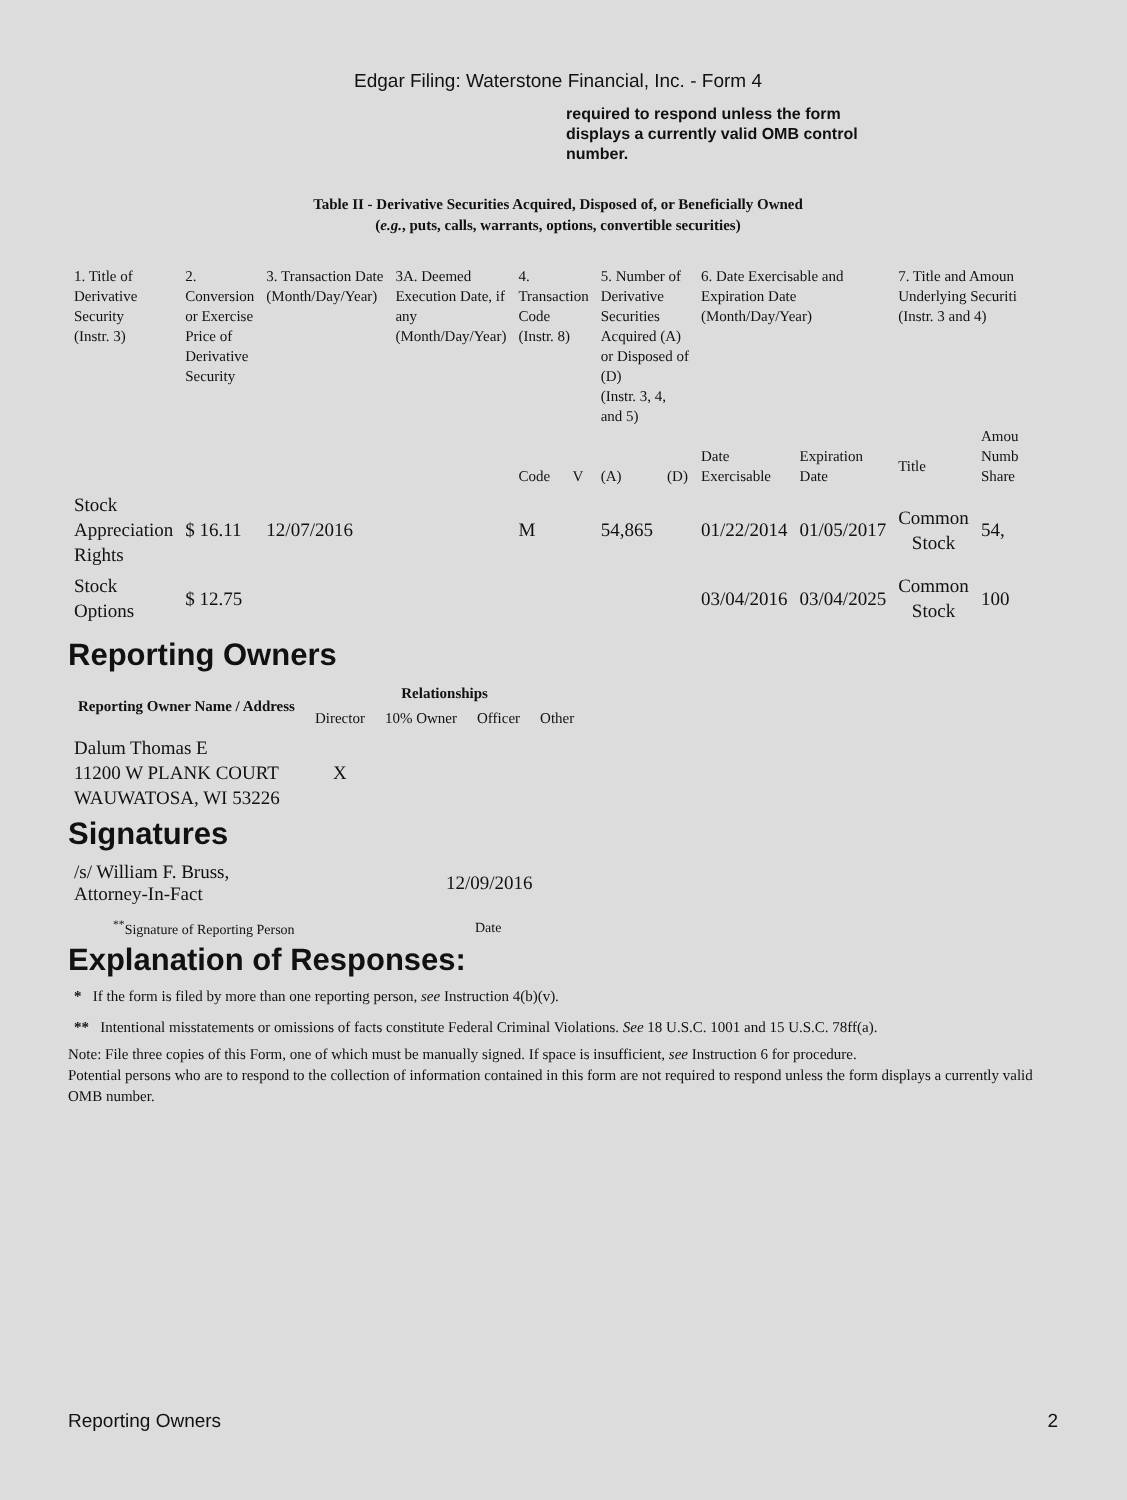Edgar Filing: Waterstone Financial, Inc. - Form 4
required to respond unless the form displays a currently valid OMB control number.
Table II - Derivative Securities Acquired, Disposed of, or Beneficially Owned
(e.g., puts, calls, warrants, options, convertible securities)
| 1. Title of Derivative Security (Instr. 3) | 2. Conversion or Exercise Price of Derivative Security | 3. Transaction Date (Month/Day/Year) | 3A. Deemed Execution Date, if any (Month/Day/Year) | 4. Transaction Code (Instr. 8) | | 5. Number of Derivative Securities Acquired (A) or Disposed of (D) (Instr. 3, 4, and 5) | | 6. Date Exercisable and Expiration Date (Month/Day/Year) | | 7. Title and Amoun Underlying Securiti (Instr. 3 and 4) | |
| | | | | Code | V | (A) | (D) | Date Exercisable | Expiration Date | Title | Amou Numb Share |
| Stock Appreciation Rights | $ 16.11 | 12/07/2016 | | M | | 54,865 | | 01/22/2014 | 01/05/2017 | Common Stock | 54, |
| Stock Options | $ 12.75 | | | | | | | 03/04/2016 | 03/04/2025 | Common Stock | 100 |
Reporting Owners
| Reporting Owner Name / Address | Relationships | | | |
| --- | --- | --- | --- | --- |
| | Director | 10% Owner | Officer | Other |
| Dalum Thomas E 11200 W PLANK COURT WAUWATOSA, WI 53226 | X | | | |
Signatures
| /s/ William F. Bruss, Attorney-In-Fact | 12/09/2016 |
| <sup>**</sup> Signature of Reporting Person | Date |
Explanation of Responses:
* If the form is filed by more than one reporting person, see Instruction 4(b)(v).
** Intentional misstatements or omissions of facts constitute Federal Criminal Violations. See 18 U.S.C. 1001 and 15 U.S.C. 78ff(a).
Note: File three copies of this Form, one of which must be manually signed. If space is insufficient, see Instruction 6 for procedure.
Potential persons who are to respond to the collection of information contained in this form are not required to respond unless the form displays a currently valid OMB number.
Reporting Owners 2